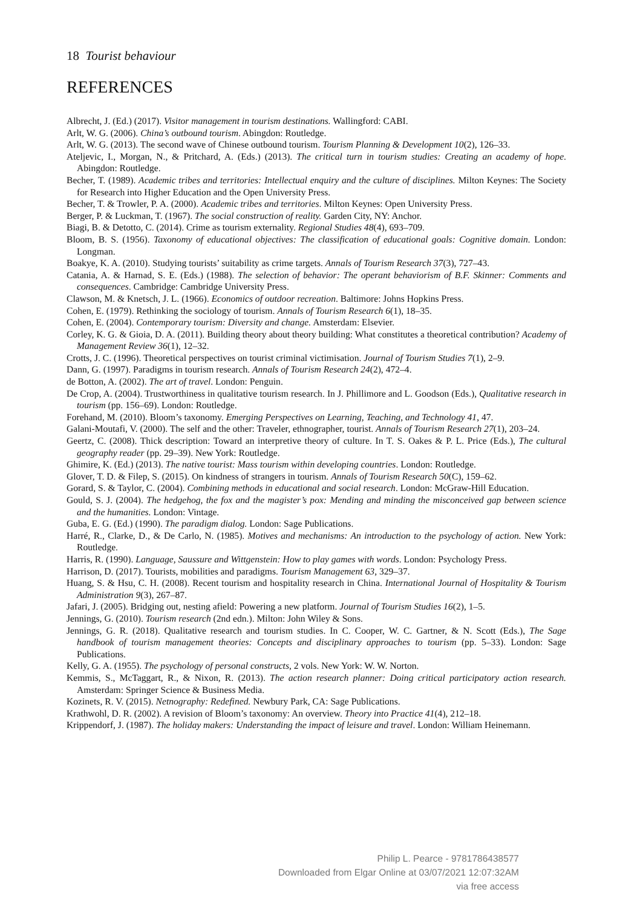18 Tourist behaviour
REFERENCES
Albrecht, J. (Ed.) (2017). Visitor management in tourism destinations. Wallingford: CABI.
Arlt, W. G. (2006). China’s outbound tourism. Abingdon: Routledge.
Arlt, W. G. (2013). The second wave of Chinese outbound tourism. Tourism Planning & Development 10(2), 126–33.
Ateljevic, I., Morgan, N., & Pritchard, A. (Eds.) (2013). The critical turn in tourism studies: Creating an academy of hope. Abingdon: Routledge.
Becher, T. (1989). Academic tribes and territories: Intellectual enquiry and the culture of disciplines. Milton Keynes: The Society for Research into Higher Education and the Open University Press.
Becher, T. & Trowler, P. A. (2000). Academic tribes and territories. Milton Keynes: Open University Press.
Berger, P. & Luckman, T. (1967). The social construction of reality. Garden City, NY: Anchor.
Biagi, B. & Detotto, C. (2014). Crime as tourism externality. Regional Studies 48(4), 693–709.
Bloom, B. S. (1956). Taxonomy of educational objectives: The classification of educational goals: Cognitive domain. London: Longman.
Boakye, K. A. (2010). Studying tourists’ suitability as crime targets. Annals of Tourism Research 37(3), 727–43.
Catania, A. & Harnad, S. E. (Eds.) (1988). The selection of behavior: The operant behaviorism of B.F. Skinner: Comments and consequences. Cambridge: Cambridge University Press.
Clawson, M. & Knetsch, J. L. (1966). Economics of outdoor recreation. Baltimore: Johns Hopkins Press.
Cohen, E. (1979). Rethinking the sociology of tourism. Annals of Tourism Research 6(1), 18–35.
Cohen, E. (2004). Contemporary tourism: Diversity and change. Amsterdam: Elsevier.
Corley, K. G. & Gioia, D. A. (2011). Building theory about theory building: What constitutes a theoretical contribution? Academy of Management Review 36(1), 12–32.
Crotts, J. C. (1996). Theoretical perspectives on tourist criminal victimisation. Journal of Tourism Studies 7(1), 2–9.
Dann, G. (1997). Paradigms in tourism research. Annals of Tourism Research 24(2), 472–4.
de Botton, A. (2002). The art of travel. London: Penguin.
De Crop, A. (2004). Trustworthiness in qualitative tourism research. In J. Phillimore and L. Goodson (Eds.), Qualitative research in tourism (pp. 156–69). London: Routledge.
Forehand, M. (2010). Bloom’s taxonomy. Emerging Perspectives on Learning, Teaching, and Technology 41, 47.
Galani-Moutafi, V. (2000). The self and the other: Traveler, ethnographer, tourist. Annals of Tourism Research 27(1), 203–24.
Geertz, C. (2008). Thick description: Toward an interpretive theory of culture. In T. S. Oakes & P. L. Price (Eds.), The cultural geography reader (pp. 29–39). New York: Routledge.
Ghimire, K. (Ed.) (2013). The native tourist: Mass tourism within developing countries. London: Routledge.
Glover, T. D. & Filep, S. (2015). On kindness of strangers in tourism. Annals of Tourism Research 50(C), 159–62.
Gorard, S. & Taylor, C. (2004). Combining methods in educational and social research. London: McGraw-Hill Education.
Gould, S. J. (2004). The hedgehog, the fox and the magister’s pox: Mending and minding the misconceived gap between science and the humanities. London: Vintage.
Guba, E. G. (Ed.) (1990). The paradigm dialog. London: Sage Publications.
Harré, R., Clarke, D., & De Carlo, N. (1985). Motives and mechanisms: An introduction to the psychology of action. New York: Routledge.
Harris, R. (1990). Language, Saussure and Wittgenstein: How to play games with words. London: Psychology Press.
Harrison, D. (2017). Tourists, mobilities and paradigms. Tourism Management 63, 329–37.
Huang, S. & Hsu, C. H. (2008). Recent tourism and hospitality research in China. International Journal of Hospitality & Tourism Administration 9(3), 267–87.
Jafari, J. (2005). Bridging out, nesting afield: Powering a new platform. Journal of Tourism Studies 16(2), 1–5.
Jennings, G. (2010). Tourism research (2nd edn.). Milton: John Wiley & Sons.
Jennings, G. R. (2018). Qualitative research and tourism studies. In C. Cooper, W. C. Gartner, & N. Scott (Eds.), The Sage handbook of tourism management theories: Concepts and disciplinary approaches to tourism (pp. 5–33). London: Sage Publications.
Kelly, G. A. (1955). The psychology of personal constructs, 2 vols. New York: W. W. Norton.
Kemmis, S., McTaggart, R., & Nixon, R. (2013). The action research planner: Doing critical participatory action research. Amsterdam: Springer Science & Business Media.
Kozinets, R. V. (2015). Netnography: Redefined. Newbury Park, CA: Sage Publications.
Krathwohl, D. R. (2002). A revision of Bloom’s taxonomy: An overview. Theory into Practice 41(4), 212–18.
Krippendorf, J. (1987). The holiday makers: Understanding the impact of leisure and travel. London: William Heinemann.
Philip L. Pearce - 9781786438577
Downloaded from Elgar Online at 03/07/2021 12:07:32AM
via free access